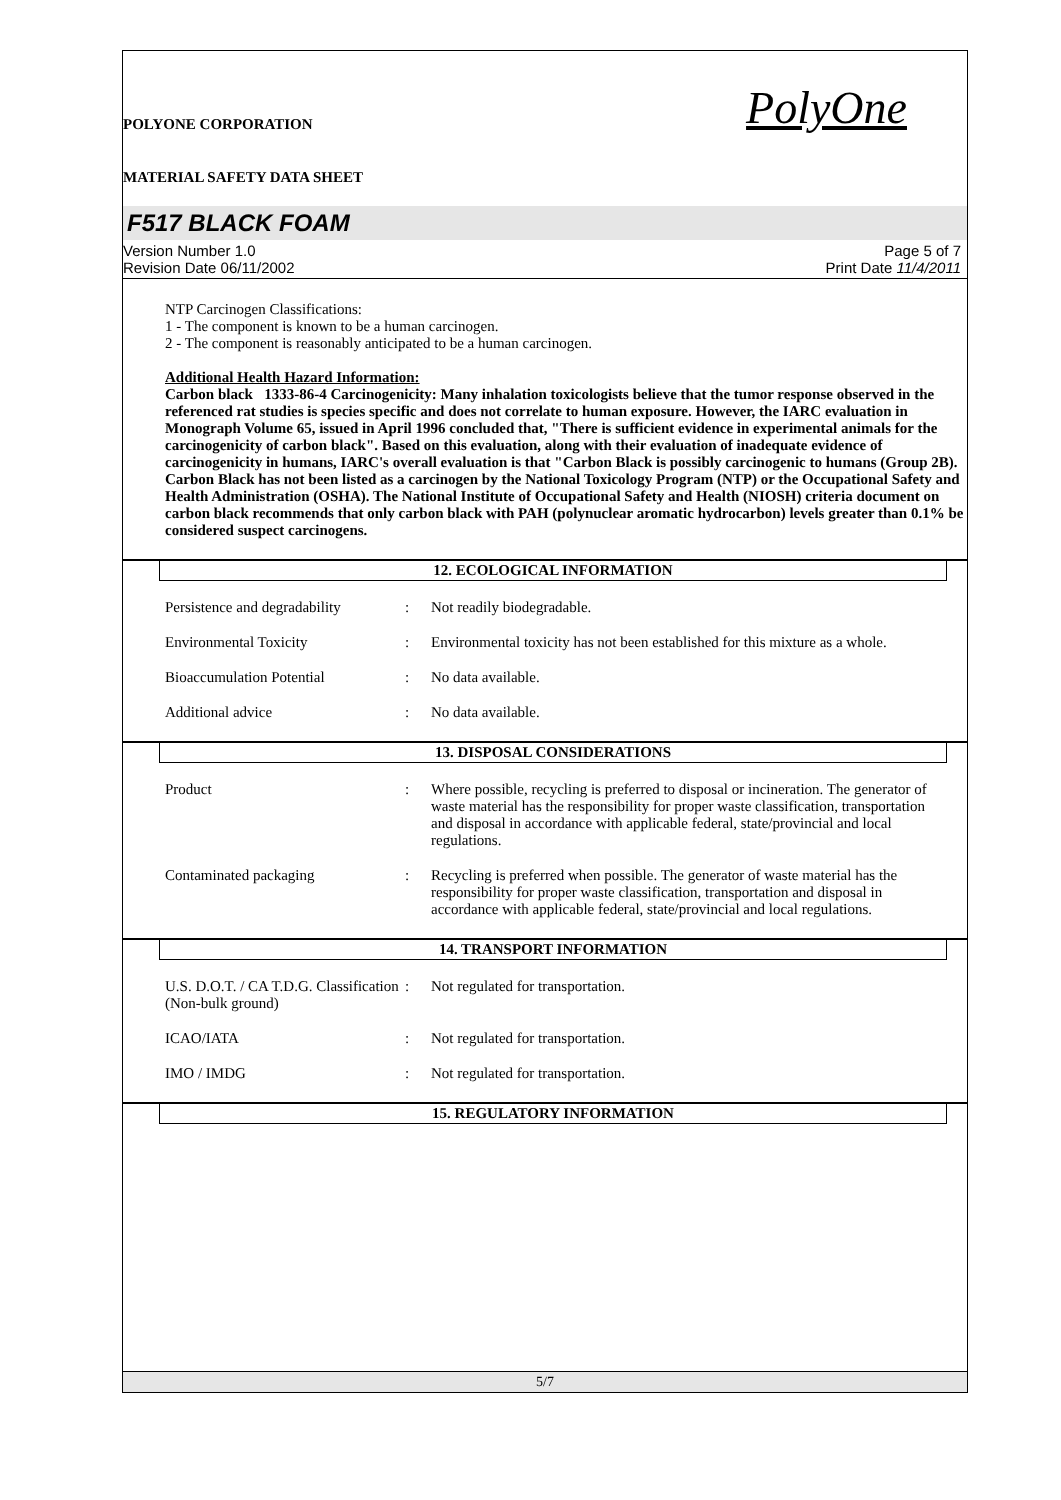POLYONE CORPORATION
MATERIAL SAFETY DATA SHEET
PolyOne
F517 BLACK FOAM
Version Number 1.0
Revision Date 06/11/2002
Page 5 of 7
Print Date 11/4/2011
NTP Carcinogen Classifications:
1 - The component is known to be a human carcinogen.
2 - The component is reasonably anticipated to be a human carcinogen.
Additional Health Hazard Information:
Carbon black 1333-86-4 Carcinogenicity: Many inhalation toxicologists believe that the tumor response observed in the referenced rat studies is species specific and does not correlate to human exposure. However, the IARC evaluation in Monograph Volume 65, issued in April 1996 concluded that, "There is sufficient evidence in experimental animals for the carcinogenicity of carbon black". Based on this evaluation, along with their evaluation of inadequate evidence of carcinogenicity in humans, IARC's overall evaluation is that "Carbon Black is possibly carcinogenic to humans (Group 2B). Carbon Black has not been listed as a carcinogen by the National Toxicology Program (NTP) or the Occupational Safety and Health Administration (OSHA). The National Institute of Occupational Safety and Health (NIOSH) criteria document on carbon black recommends that only carbon black with PAH (polynuclear aromatic hydrocarbon) levels greater than 0.1% be considered suspect carcinogens.
12. ECOLOGICAL INFORMATION
Persistence and degradability
: Not readily biodegradable.
Environmental Toxicity : Environmental toxicity has not been established for this mixture as a whole.
Bioaccumulation Potential : No data available.
Additional advice : No data available.
13. DISPOSAL CONSIDERATIONS
Product : Where possible, recycling is preferred to disposal or incineration. The generator of waste material has the responsibility for proper waste classification, transportation and disposal in accordance with applicable federal, state/provincial and local regulations.
Contaminated packaging : Recycling is preferred when possible. The generator of waste material has the responsibility for proper waste classification, transportation and disposal in accordance with applicable federal, state/provincial and local regulations.
14. TRANSPORT INFORMATION
U.S. D.O.T. / CA T.D.G. Classification (Non-bulk ground)
: Not regulated for transportation.
ICAO/IATA : Not regulated for transportation.
IMO / IMDG : Not regulated for transportation.
15. REGULATORY INFORMATION
5/7